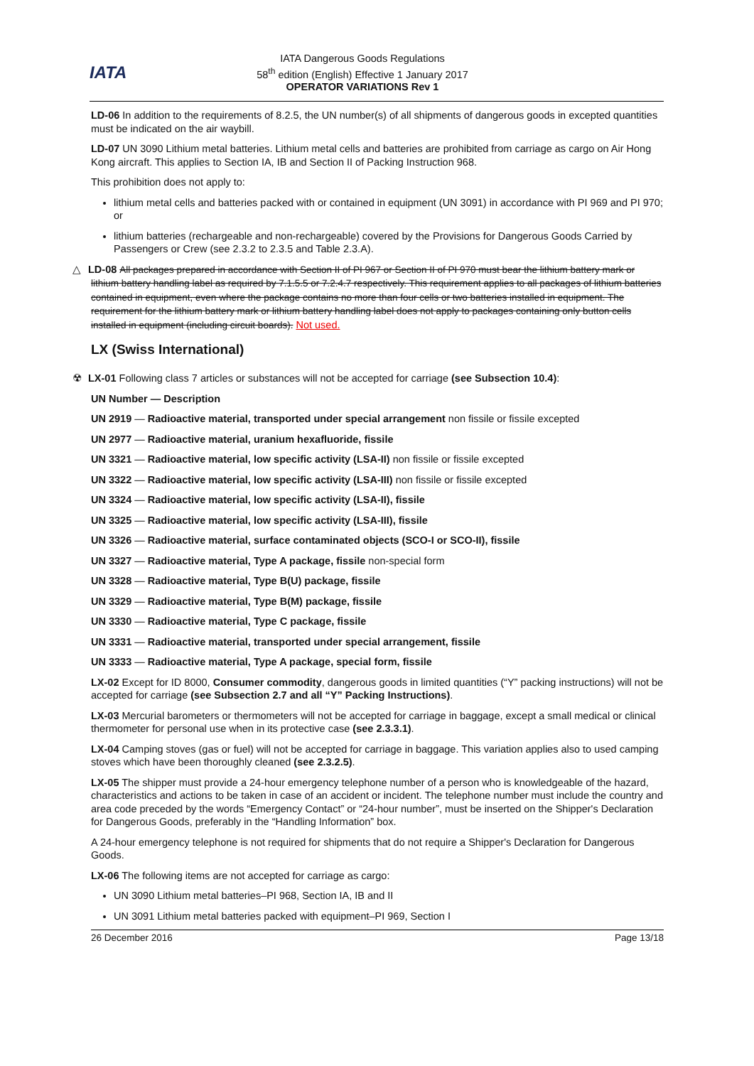IATA
IATA Dangerous Goods Regulations
58<sup>th</sup> edition (English) Effective 1 January 2017
OPERATOR VARIATIONS Rev 1
LD-06 In addition to the requirements of 8.2.5, the UN number(s) of all shipments of dangerous goods in excepted quantities must be indicated on the air waybill.
LD-07 UN 3090 Lithium metal batteries. Lithium metal cells and batteries are prohibited from carriage as cargo on Air Hong Kong aircraft. This applies to Section IA, IB and Section II of Packing Instruction 968.
This prohibition does not apply to:
lithium metal cells and batteries packed with or contained in equipment (UN 3091) in accordance with PI 969 and PI 970; or
lithium batteries (rechargeable and non-rechargeable) covered by the Provisions for Dangerous Goods Carried by Passengers or Crew (see 2.3.2 to 2.3.5 and Table 2.3.A).
△ LD-08 All packages prepared in accordance with Section II of PI 967 or Section II of PI 970 must bear the lithium battery mark or lithium battery handling label as required by 7.1.5.5 or 7.2.4.7 respectively. This requirement applies to all packages of lithium batteries contained in equipment, even where the package contains no more than four cells or two batteries installed in equipment. The requirement for the lithium battery mark or lithium battery handling label does not apply to packages containing only button cells installed in equipment (including circuit boards). Not used.
LX (Swiss International)
☢ LX-01 Following class 7 articles or substances will not be accepted for carriage (see Subsection 10.4):
UN Number — Description
UN 2919 — Radioactive material, transported under special arrangement non fissile or fissile excepted
UN 2977 — Radioactive material, uranium hexafluoride, fissile
UN 3321 — Radioactive material, low specific activity (LSA-II) non fissile or fissile excepted
UN 3322 — Radioactive material, low specific activity (LSA-III) non fissile or fissile excepted
UN 3324 — Radioactive material, low specific activity (LSA-II), fissile
UN 3325 — Radioactive material, low specific activity (LSA-III), fissile
UN 3326 — Radioactive material, surface contaminated objects (SCO-I or SCO-II), fissile
UN 3327 — Radioactive material, Type A package, fissile non-special form
UN 3328 — Radioactive material, Type B(U) package, fissile
UN 3329 — Radioactive material, Type B(M) package, fissile
UN 3330 — Radioactive material, Type C package, fissile
UN 3331 — Radioactive material, transported under special arrangement, fissile
UN 3333 — Radioactive material, Type A package, special form, fissile
LX-02 Except for ID 8000, Consumer commodity, dangerous goods in limited quantities (“Y” packing instructions) will not be accepted for carriage (see Subsection 2.7 and all “Y” Packing Instructions).
LX-03 Mercurial barometers or thermometers will not be accepted for carriage in baggage, except a small medical or clinical thermometer for personal use when in its protective case (see 2.3.3.1).
LX-04 Camping stoves (gas or fuel) will not be accepted for carriage in baggage. This variation applies also to used camping stoves which have been thoroughly cleaned (see 2.3.2.5).
LX-05 The shipper must provide a 24-hour emergency telephone number of a person who is knowledgeable of the hazard, characteristics and actions to be taken in case of an accident or incident. The telephone number must include the country and area code preceded by the words “Emergency Contact” or “24-hour number”, must be inserted on the Shipper's Declaration for Dangerous Goods, preferably in the “Handling Information” box.
A 24-hour emergency telephone is not required for shipments that do not require a Shipper's Declaration for Dangerous Goods.
LX-06 The following items are not accepted for carriage as cargo:
UN 3090 Lithium metal batteries–PI 968, Section IA, IB and II
UN 3091 Lithium metal batteries packed with equipment–PI 969, Section I
26 December 2016 Page 13/18